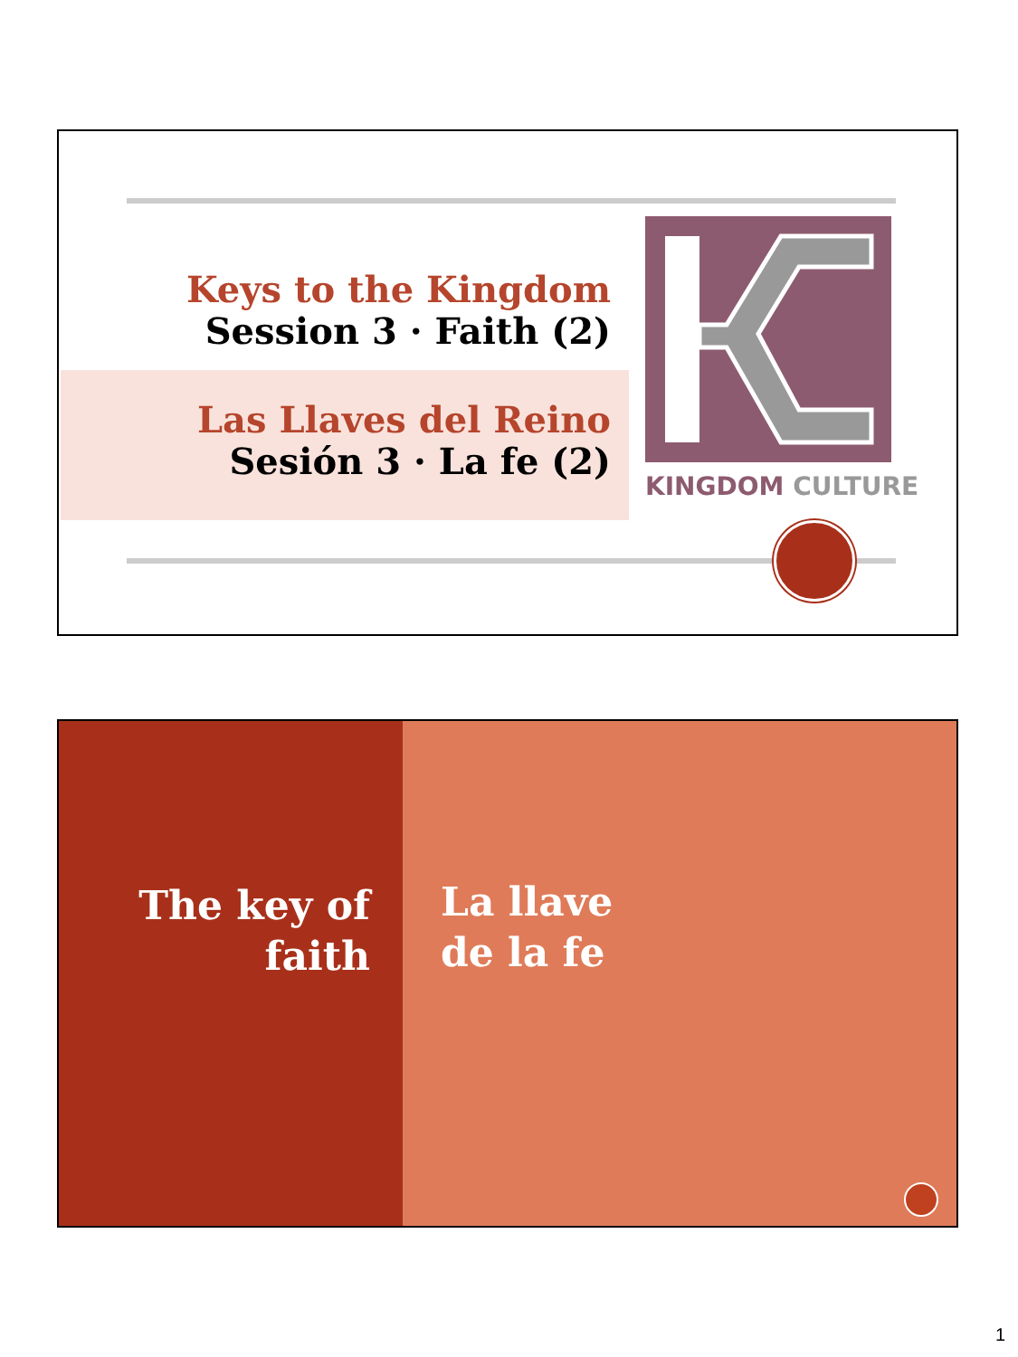Keys to the Kingdom
Session 3 · Faith (2)
Las Llaves del Reino
Sesión 3 · La fe (2)
KINGDOM CULTURE
The key of
faith
La llave
de la fe
1